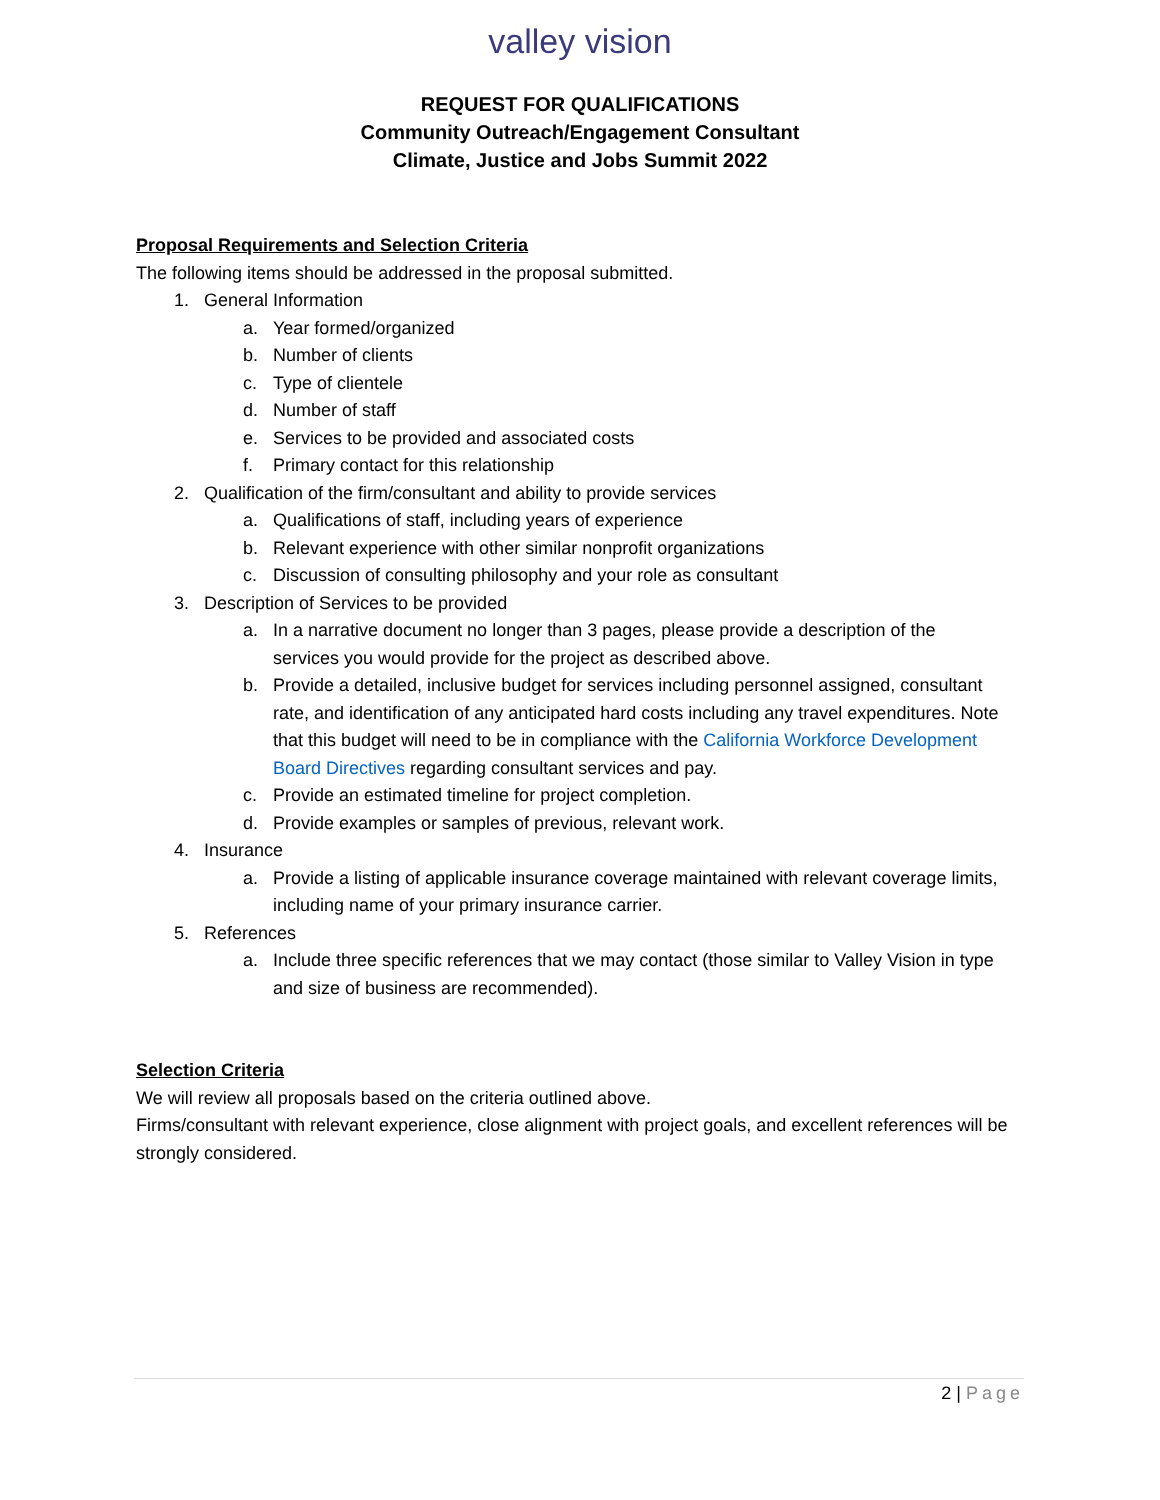valley vision
REQUEST FOR QUALIFICATIONS
Community Outreach/Engagement Consultant
Climate, Justice and Jobs Summit 2022
Proposal Requirements and Selection Criteria
The following items should be addressed in the proposal submitted.
1. General Information
a. Year formed/organized
b. Number of clients
c. Type of clientele
d. Number of staff
e. Services to be provided and associated costs
f. Primary contact for this relationship
2. Qualification of the firm/consultant and ability to provide services
a. Qualifications of staff, including years of experience
b. Relevant experience with other similar nonprofit organizations
c. Discussion of consulting philosophy and your role as consultant
3. Description of Services to be provided
a. In a narrative document no longer than 3 pages, please provide a description of the services you would provide for the project as described above.
b. Provide a detailed, inclusive budget for services including personnel assigned, consultant rate, and identification of any anticipated hard costs including any travel expenditures. Note that this budget will need to be in compliance with the California Workforce Development Board Directives regarding consultant services and pay.
c. Provide an estimated timeline for project completion.
d. Provide examples or samples of previous, relevant work.
4. Insurance
a. Provide a listing of applicable insurance coverage maintained with relevant coverage limits, including name of your primary insurance carrier.
5. References
a. Include three specific references that we may contact (those similar to Valley Vision in type and size of business are recommended).
Selection Criteria
We will review all proposals based on the criteria outlined above.
Firms/consultant with relevant experience, close alignment with project goals, and excellent references will be strongly considered.
2 | Page